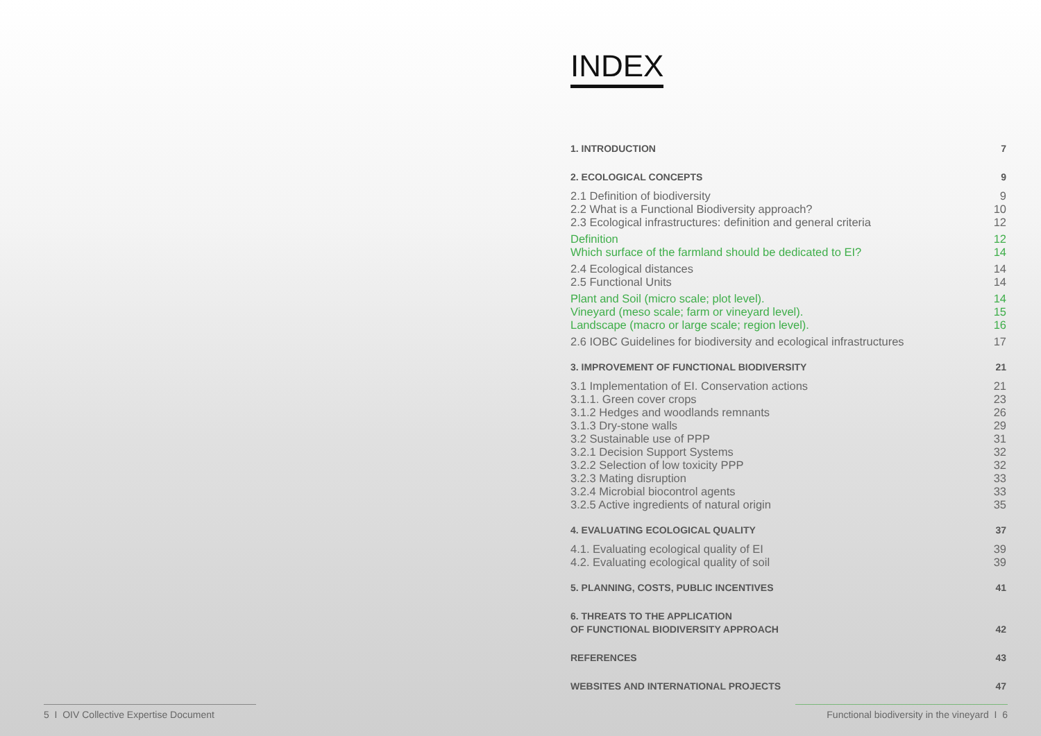INDEX
1. INTRODUCTION 7
2. ECOLOGICAL CONCEPTS 9
2.1 Definition of biodiversity 9
2.2 What is a Functional Biodiversity approach? 10
2.3 Ecological infrastructures: definition and general criteria 12
Definition 12
Which surface of the farmland should be dedicated to EI? 14
2.4 Ecological distances 14
2.5 Functional Units 14
Plant and Soil (micro scale; plot level). 14
Vineyard (meso scale; farm or vineyard level). 15
Landscape (macro or large scale; region level). 16
2.6 IOBC Guidelines for biodiversity and ecological infrastructures 17
3. IMPROVEMENT OF FUNCTIONAL BIODIVERSITY 21
3.1 Implementation of EI. Conservation actions 21
3.1.1. Green cover crops 23
3.1.2 Hedges and woodlands remnants 26
3.1.3 Dry-stone walls 29
3.2 Sustainable use of PPP 31
3.2.1 Decision Support Systems 32
3.2.2 Selection of low toxicity PPP 32
3.2.3 Mating disruption 33
3.2.4 Microbial biocontrol agents 33
3.2.5 Active ingredients of natural origin 35
4. EVALUATING ECOLOGICAL QUALITY 37
4.1. Evaluating ecological quality of EI 39
4.2. Evaluating ecological quality of soil 39
5. PLANNING, COSTS, PUBLIC INCENTIVES 41
6. THREATS TO THE APPLICATION
OF FUNCTIONAL BIODIVERSITY APPROACH 42
REFERENCES 43
WEBSITES AND INTERNATIONAL PROJECTS 47
5 I OIV Collective Expertise Document
Functional biodiversity in the vineyard I 6